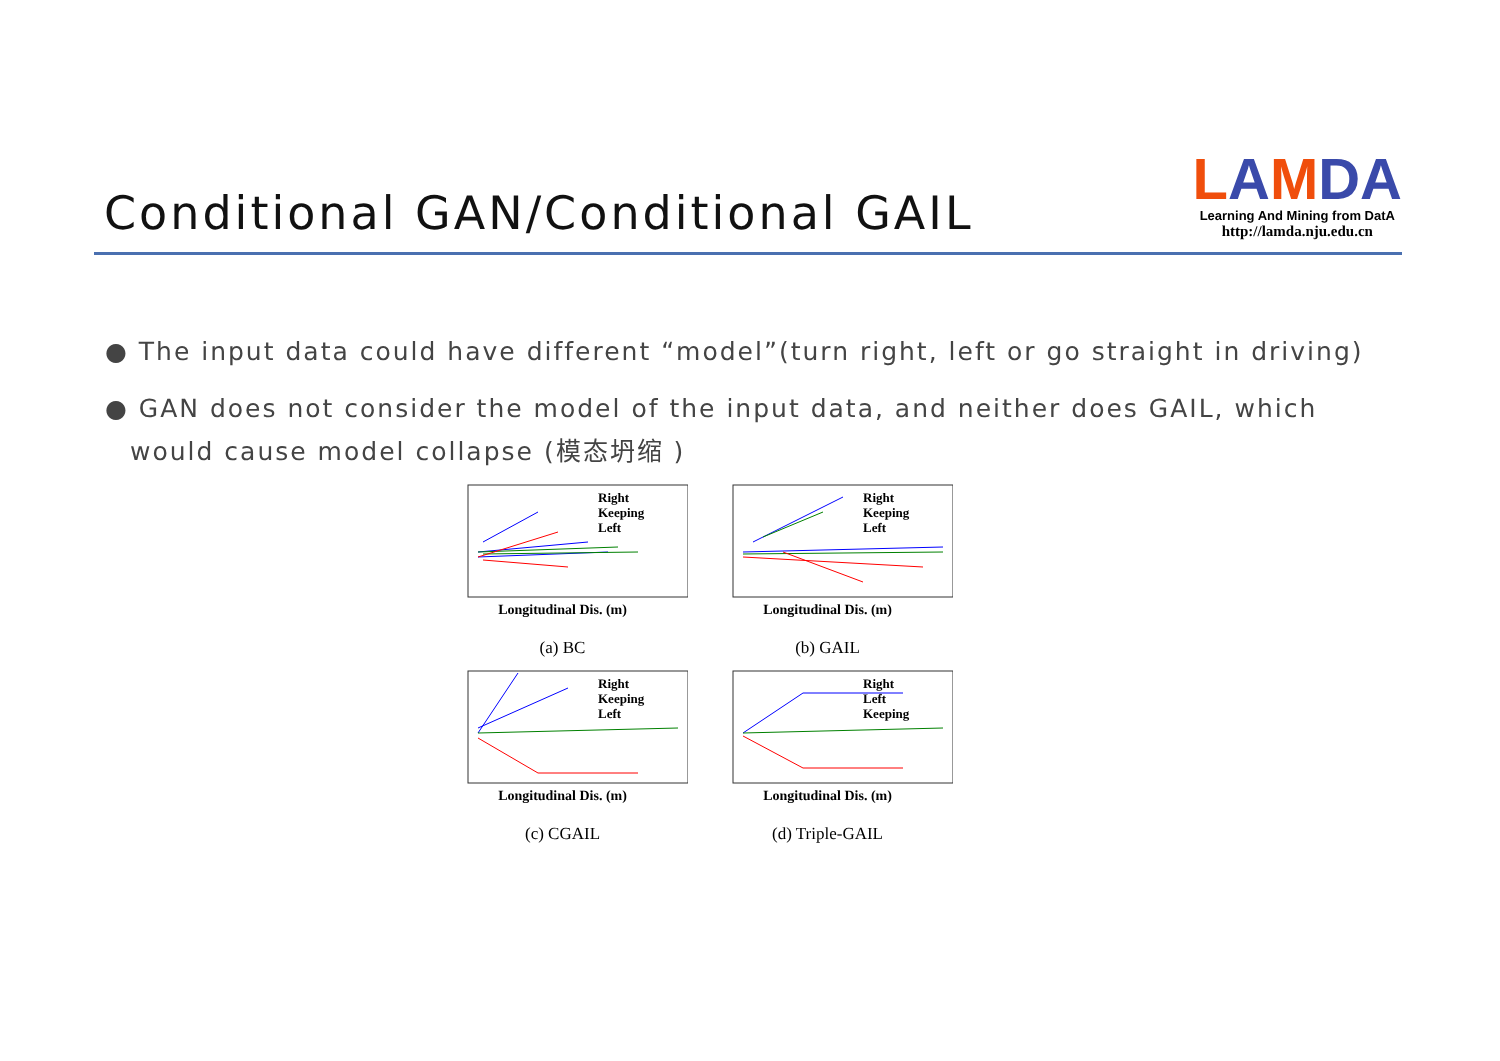Conditional GAN/Conditional GAIL
LAMDA
Learning And Mining from DatA
http://lamda.nju.edu.cn
● The input data could have different “model”(turn right, left or go straight in driving)
● GAN does not consider the model of the input data, and neither does GAIL, which would cause model collapse (模态坍缩 )
Right
Keeping
Left
Longitudinal Dis. (m)
(a) BC
Right
Keeping
Left
Longitudinal Dis. (m)
(b) GAIL
Right
Keeping
Left
Longitudinal Dis. (m)
(c) CGAIL
Right
Left
Keeping
Longitudinal Dis. (m)
(d) Triple-GAIL